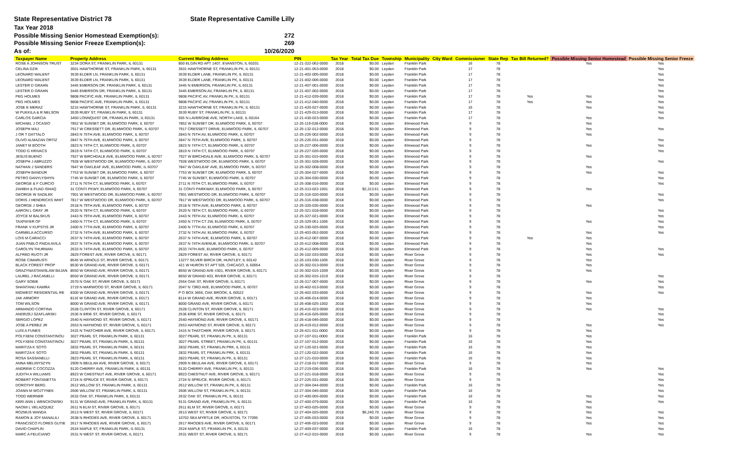State Representative District 78 State Representative Camille Lilly
Tax Year 2018
Possible Missing Senior Homestead Exemption(s): 272
Possible Missing Senior Freeze Exemption(s): 269
As of: 10/26/2020
| Taxpayer Name | Property Address | Current Mailing Address | PIN | Tax Year | Total Tax Due | Township | Municipality | City Ward | Commissioner | State Rep | Tax Bill Returned? | Possible Missing Senior Homestead | Possible Missing Senior Freeze |
| --- | --- | --- | --- | --- | --- | --- | --- | --- | --- | --- | --- | --- | --- |
| ROSE A JOHNSON TRUST | 3234 DORA ST, FRANKLIN PARK, IL 60131 | 800 ELGIN RD APT 1407, EVANSTON, IL 60201 | 12-21-322-062-0000 | 2018 | $0.00 | Leyden | Franklin Park | | 16 | 78 | | Yes | Yes |
| CELINA DZIK | 3501 HAWTHORNE ST, FRANKLIN PARK, IL 60131 | 3501 HAWTHORNE ST, FRANKLIN PK, IL 60131 | 12-21-401-053-0000 | 2018 | $0.00 | Leyden | Franklin Park | | 17 | 78 | | | Yes |
| LEONARD WALENT | 3539 ELDER LN, FRANKLIN PARK, IL 60131 | 3539 ELDER LANE, FRANKLIN PK, IL 60131 | 12-21-402-005-0000 | 2018 | $0.00 | Leyden | Franklin Park | | 17 | 78 | | | Yes |
| LEONARD WALENT | 3539 ELDER LN, FRANKLIN PARK, IL 60131 | 3539 ELDER LANE, FRANKLIN PK, IL 60131 | 12-21-402-006-0000 | 2018 | $0.00 | Leyden | Franklin Park | | 17 | 78 | | | Yes |
| LESTER D GRAHN | 3445 EMERSON DR, FRANKLIN PARK, IL 60131 | 3445 N EMERSON, FRANKLIN PK, IL 60131 | 12-21-407-001-0000 | 2018 | $0.00 | Leyden | Franklin Park | | 17 | 78 | | | Yes |
| LESTER D GRAHN | 3445 EMERSON DR, FRANKLIN PARK, IL 60131 | 3445 EMERSON AV, FRANKLIN PK, IL 60131 | 12-21-407-002-0000 | 2018 | $0.00 | Leyden | Franklin Park | | 17 | 78 | | | Yes |
| PEG HOLMES | 9808 PACIFIC AVE, FRANKLIN PARK, IL 60131 | 9808 PACIFIC AV, FRANKLIN PK, IL 60131 | 12-21-412-039-0000 | 2018 | $0.00 | Leyden | Franklin Park | | 17 | 78 | Yes | Yes | Yes |
| PEG HOLMES | 9808 PACIFIC AVE, FRANKLIN PARK, IL 60131 | 9808 PACIFIC AV, FRANKLIN PK, IL 60131 | 12-21-412-040-0000 | 2018 | $0.00 | Leyden | Franklin Park | | 17 | 78 | Yes | Yes | Yes |
| JOSE E MERAZ | 3215 HAWTHORNE ST, FRANKLIN PARK, IL 60131 | 3215 HAWTHORNE ST, FRANKLIN PK, IL 60131 | 12-21-420-027-0000 | 2018 | $0.00 | Leyden | Franklin Park | | 16 | 78 | | Yes | Yes |
| W PUKKILA & R NELSON | 3539 RUBY ST, FRANKLIN PARK, IL 60131 | 3539 RUBY ST, FRANKLIN PK, IL 60131 | 12-21-429-013-0000 | 2018 | $0.00 | Leyden | Franklin Park | | 17 | 78 | | | Yes |
| CARLOS GARCIA | 3450 LONNQUIST DR, FRANKLIN PARK, IL 60131 | 505 N LAVERGNE AVE, NORTH LAKE, IL 60164 | 12-21-430-023-0000 | 2018 | $0.00 | Leyden | Franklin Park | | 17 | 78 | | Yes | Yes |
| MICHAEL J OCASIO | 7852 W SUNSET DR, ELMWOOD PARK, IL 60707 | 7852 W SUNSET DR, ELMWOOD PARK, IL 60707 | 12-25-119-028-0000 | 2018 | $0.00 | Leyden | Elmwood Park | | 9 | 78 | | Yes | |
| JOSEPH MAJ | 7917 W CRESSETT DR, ELMWOOD PARK, IL 60707 | 7917 CRESSETT DRIVE, ELMWOOD PARK, IL 60707 | 12-25-132-012-0000 | 2018 | $0.00 | Leyden | Elmwood Park | | 9 | 78 | | Yes | Yes |
| J OR T DATTALO | 2843 N 75TH AVE, ELMWOOD PARK, IL 60707 | 2843 N 75TH AV, ELMWOOD PARK, IL 60707 | 12-25-226-002-0000 | 2018 | $0.00 | Leyden | Elmwood Park | | 9 | 78 | | Yes | |
| OLIVO ALMAZAN ORTIZ | 2847 N 75TH AVE, ELMWOOD PARK, IL 60707 | 2847 N 75TH AVE, ELMWOOD PARK, IL 60707 | 12-25-226-031-0000 | 2018 | $0.00 | Leyden | Elmwood Park | | 9 | 78 | | | Yes |
| JANET M BOOTH | 2823 N 74TH CT, ELMWOOD PARK, IL 60707 | 2823 N 74TH CT, ELMWOOD PARK, IL 60707 | 12-25-227-006-0000 | 2018 | $0.00 | Leyden | Elmwood Park | | 9 | 78 | | Yes | Yes |
| TODD G KRIVACS | 2819 N 74TH CT, ELMWOOD PARK, IL 60707 | 2819 N 74TH CT, ELMWOOD PARK, IL 60707 | 12-25-227-026-0000 | 2018 | $0.00 | Leyden | Elmwood Park | | 9 | 78 | | | Yes |
| JESUS BUENO | 7927 W BIRCHDALE AVE, ELMWOOD PARK, IL 60707 | 7927 W BIRCHDALE AVE, ELMWOOD PARK, IL 60707 | 12-25-301-015-0000 | 2018 | $0.00 | Leyden | Elmwood Park | | 9 | 78 | | Yes | |
| JOSEPH J ABRUZZO | 7928 W WESTWOOD DR, ELMWOOD PARK, IL 60707 | 7928 WESTWOOD DR, ELMWOOD PARK, IL 60707 | 12-25-301-028-0000 | 2018 | $0.00 | Leyden | Elmwood Park | | 9 | 78 | | | Yes |
| NATHAN J SANDERS | 7847 W OAKLEAF AVE, ELMWOOD PARK, IL 60707 | 7847 W OAKLEAF AVE, ELMWOOD PARK, IL 60707 | 12-25-302-008-0000 | 2018 | $0.00 | Leyden | Elmwood Park | | 9 | 78 | | Yes | |
| JOSEPH BANDUR | 7753 W SUNSET DR, ELMWOOD PARK, IL 60707 | 7753 W SUNSET DR, ELMWOOD PARK, IL 60707 | 12-25-304-027-0000 | 2018 | $0.00 | Leyden | Elmwood Park | | 9 | 78 | | Yes | Yes |
| PETRO DANYLYSHYN | 7745 W SUNSET DR, ELMWOOD PARK, IL 60707 | 7745 W SUNSET, ELMWOOD PARK, IL 60707 | 12-25-304-030-0000 | 2018 | $0.00 | Leyden | Elmwood Park | | 9 | 78 | | | Yes |
| GEORGE & F CURCIO | 2711 N 76TH CT, ELMWOOD PARK, IL 60707 | 2711 N 76TH CT, ELMWOOD PARK, IL 60707 | 12-25-308-016-0000 | 2018 | $0.00 | Leyden | Elmwood Park | | 9 | 78 | | | Yes |
| ZAHIEH & FUAD ISHAQ | 31 CONTI PKWY, ELMWOOD PARK, IL 60707 | 31 CONTI PARKWAY, ELMWOOD PARK, IL 60707 | 12-25-313-022-1001 | 2018 | $2,313.61 | Leyden | Elmwood Park | | 9 | 78 | | Yes | |
| GEORGE W SADILEK | 7901 W WESTWOOD DR, ELMWOOD PARK, IL 60707 | 7901 WESTWOOD DR, ELMWOOD PARK, IL 60707 | 12-25-316-020-0000 | 2018 | $0.00 | Leyden | Elmwood Park | | 9 | 78 | | | Yes |
| DORIS J HENDRICKS WHIT | 7817 W WESTWOOD DR, ELMWOOD PARK, IL 60707 | 7817 W WESTWOOD DR, ELMWOOD PARK, IL 60707 | 12-25-316-038-0000 | 2018 | $0.00 | Leyden | Elmwood Park | | 9 | 78 | | | Yes |
| GEORGE J SHEA | 2518 N 79TH AVE, ELMWOOD PARK, IL 60707 | 2518 N 79TH AVE, ELMWOOD PARK, IL 60707 | 12-25-320-035-0000 | 2018 | $0.00 | Leyden | Elmwood Park | | 9 | 78 | | Yes | |
| AARON L GRAY JR | 2520 N 78TH CT, ELMWOOD PARK, IL 60707 | 2520 N 78TH CT, ELMWOOD PARK, IL 60707 | 12-25-321-018-0000 | 2018 | $0.00 | Leyden | Elmwood Park | | 9 | 78 | | | Yes |
| JOYCE M BALSKUS | 2443 N 79TH AVE, ELMWOOD PARK, IL 60707 | 2443 N 79TH AV, ELMWOOD PARK, IL 60707 | 12-25-327-021-0000 | 2018 | $0.00 | Leyden | Elmwood Park | | 9 | 78 | | | Yes |
| TAXPAYER OF | 2450 N 77TH CT, ELMWOOD PARK, IL 60707 | 2450 N 77TH CT 2W, ELMWOOD PARK, IL 60707 | 12-25-329-051-1005 | 2018 | $0.00 | Leyden | Elmwood Park | | 9 | 78 | | Yes | Yes |
| FRANK V KUPSTIS JR | 2400 N 77TH AVE, ELMWOOD PARK, IL 60707 | 2400 N 77TH AV, ELMWOOD PARK, IL 60707 | 12-25-330-025-0000 | 2018 | $0.00 | Leyden | Elmwood Park | | 9 | 78 | | | Yes |
| CARMELA ACCURSO | 2732 N 74TH AVE, ELMWOOD PARK, IL 60707 | 2732 N 74TH AV, ELMWOOD PARK, IL 60707 | 12-25-403-052-0000 | 2018 | $0.00 | Leyden | Elmwood Park | | 9 | 78 | | Yes | Yes |
| LOIS M CARACCI | 2637 N 74TH AVE, ELMWOOD PARK, IL 60707 | 2637 N 74TH AVE, ELMWOOD PARK, IL 60707 | 12-25-412-007-0000 | 2018 | $0.00 | Leyden | Elmwood Park | | 9 | 78 | Yes | Yes | |
| JUAN PABLO PAIDA AVILA | 2637 N 74TH AVE, ELMWOOD PARK, IL 60707 | 2637 N 74TH AVENUE, ELMWOOD PARK, IL 60707 | 12-25-412-008-0000 | 2018 | $0.00 | Leyden | Elmwood Park | | 9 | 78 | | Yes | |
| CAROLYN THURMAN | 2633 N 74TH AVE, ELMWOOD PARK, IL 60707 | 2633 74TH AVE, ELMWOOD PARK, IL 60707 | 12-25-412-009-0000 | 2018 | $0.00 | Leyden | Elmwood Park | | 9 | 78 | | Yes | Yes |
| ALFRED RUOTI JR | 2829 FOREST AVE, RIVER GROVE, IL 60171 | 2829 FOREST AV, RIVER GROVE, IL 60171 | 12-26-102-033-0000 | 2018 | $0.00 | Leyden | River Grove | | 9 | 78 | | Yes | Yes |
| ROSE CIMARUSTI | 8545 W ARNOLD ST, RIVER GROVE, IL 60171 | 13277 SILVER BIRCH DR, HUNTLEY, IL 60142 | 12-26-103-030-1005 | 2018 | $0.00 | Leyden | River Grove | | 9 | 78 | | Yes | |
| BLACK FOREST PROP | 8530 W GRAND AVE, RIVER GROVE, IL 60171 | 421 W HURON ST APT 505, CHICAGO, IL 60654 | 12-26-302-013-0000 | 2018 | $0.00 | Leyden | River Grove | | 9 | 78 | | Yes | |
| GRAZYNASTANISLAW BAJAN | 8550 W GRAND AVE, RIVER GROVE, IL 60171 | 8550 W GRAND AVE #301, RIVER GROVE, IL 60171 | 12-26-302-015-1009 | 2018 | $0.00 | Leyden | River Grove | | 9 | 78 | | Yes | |
| LAUREL J RACANELLI | 8550 W GRAND AVE, RIVER GROVE, IL 60171 | 8550 W GRAND 403, RIVER GROVE, IL 60171 | 12-26-302-015-1019 | 2018 | $0.00 | Leyden | River Grove | | 9 | 78 | | | Yes |
| GARY SOBIE | 2570 N OAK ST, RIVER GROVE, IL 60171 | 2564 OAK ST, RIVER GROVE, IL 60171 | 12-26-317-007-0000 | 2018 | $0.00 | Leyden | River Grove | | 9 | 78 | | Yes | Yes |
| SHANTANU KAMRA | 2719 N MARWOOD ST, RIVER GROVE, IL 60171 | 2047 N 73RD AVE, ELMWOOD PARK, IL 60707 | 12-26-402-013-0000 | 2018 | $0.00 | Leyden | River Grove | | 9 | 78 | | | Yes |
| MIDWEST RESIDENTIAL RE | 8300 W GRAND AVE, RIVER GROVE, IL 60171 | P O BOX 3666, OAK BROOK, IL 60522 | 12-26-402-033-0000 | 2018 | $0.00 | Leyden | River Grove | | 9 | 78 | | Yes | Yes |
| JAK ARMORY | 8116 W GRAND AVE, RIVER GROVE, IL 60171 | 8114 W GRAND AVE, RIVER GROVE, IL 60171 | 12-26-406-014-0000 | 2018 | $0.00 | Leyden | River Grove | | 9 | 78 | | Yes | |
| TOM WILSON | 8000 W GRAND AVE, RIVER GROVE, IL 60171 | 8000 GRAND AVE, RIVER GROVE, IL 60171 | 12-26-408-025-1002 | 2018 | $0.00 | Leyden | River Grove | | 9 | 78 | | Yes | |
| ARMANDO CORTINA | 2528 CLINTON ST, RIVER GROVE, IL 60171 | 2528 CLINTON ST, RIVER GROVE, IL 60171 | 12-26-415-023-0000 | 2018 | $0.00 | Leyden | River Grove | | 9 | 78 | | Yes | Yes |
| ANDRZEJ SZAFLARSKI | 2536 N ERIE ST, RIVER GROVE, IL 60171 | 2536 ERIE ST, RIVER GROVE, IL 60171 | 12-26-416-026-0000 | 2018 | $0.00 | Leyden | River Grove | | 9 | 78 | | | Yes |
| SERGIO LOPEZ | 2540 N HAYMOND ST, RIVER GROVE, IL 60171 | 2540 HAYMOND AVE, RIVER GROVE, IL 60171 | 12-26-418-046-0000 | 2018 | $0.00 | Leyden | River Grove | | 9 | 78 | | | Yes |
| JOSE A PEREZ JR | 2553 N HAYMOND ST, RIVER GROVE, IL 60171 | 2553 HAYMOND ST, RIVER GROVE, IL 60171 | 12-26-419-012-0000 | 2018 | $0.00 | Leyden | River Grove | | 9 | 78 | | Yes | Yes |
| LUIS A FUNES | 2415 N THATCHER AVE, RIVER GROVE, IL 60171 | 2415 N THATCHER, RIVER GROVE, IL 60171 | 12-26-421-011-0000 | 2018 | $0.00 | Leyden | River Grove | | 9 | 78 | | Yes | |
| POLYXENI CONSTANTINOU | 3027 PEARL ST, FRANKLIN PARK, IL 60131 | 3027 PEARL ST, FRANKLIN PK, IL 60131 | 12-27-107-011-0000 | 2018 | $0.00 | Leyden | Franklin Park | | 16 | 78 | | Yes | |
| POLYXENI CONSTANTINOU | 3027 PEARL ST, FRANKLIN PARK, IL 60131 | 3027 PEARL STREET, FRANKLIN PK, IL 60131 | 12-27-107-012-0000 | 2018 | $0.00 | Leyden | Franklin Park | | 16 | 78 | | Yes | |
| MARITZA K SOTO | 2832 PEARL ST, FRANKLIN PARK, IL 60131 | 2832 PEARL ST, FRANKLIN PRK, IL 60131 | 12-27-120-021-0000 | 2018 | $0.00 | Leyden | Franklin Park | | 16 | 78 | | Yes | |
| MARITZA K SOTO | 2832 PEARL ST, FRANKLIN PARK, IL 60131 | 2832 PEARL ST, FRANKLIN PRK, IL 60131 | 12-27-120-022-0000 | 2018 | $0.00 | Leyden | Franklin Park | | 16 | 78 | | Yes | |
| ROSA SASSANELLI | 2823 PEARL ST, FRANKLIN PARK, IL 60131 | 2823 PEARL ST, FRANKLIN PK, IL 60131 | 12-27-121-010-0000 | 2018 | $0.00 | Leyden | Franklin Park | | 16 | 78 | | Yes | |
| ANNA MELINYSZYN | 2909 N BEULAH AVE, RIVER GROVE, IL 60171 | 2909 N BEULAH AVE, RIVER GROVE, IL 60171 | 12-27-218-017-0000 | 2018 | $0.00 | Leyden | River Grove | | 9 | 78 | | Yes | |
| ANDREW C COCOZZA | 9120 CHERRY AVE, FRANKLIN PARK, IL 60131 | 9120 CHERRY AVE, FRANKLIN PK, IL 60131 | 12-27-219-036-0000 | 2018 | $0.00 | Leyden | Franklin Park | | 16 | 78 | | Yes | Yes |
| JUDITH A WILLIAMS | 8923 W CHESTNUT AVE, RIVER GROVE, IL 60171 | 8923 CHESTNUT AVE, RIVER GROVE, IL 60171 | 12-27-221-018-0000 | 2018 | $0.00 | Leyden | River Grove | | 9 | 78 | | | Yes |
| ROBERT FONTANETTA | 2724 N SPRUCE ST, RIVER GROVE, IL 60171 | 2724 N SPRUCE, RIVER GROVE, IL 60171 | 12-27-225-031-0000 | 2018 | $0.00 | Leyden | River Grove | | 9 | 78 | | | Yes |
| DOROTHY BERG | 2612 WILLOW ST, FRANKLIN PARK, IL 60131 | 2612 WILLOW ST, FRANKLIN PK, IL 60131 | 12-27-304-044-0000 | 2018 | $0.00 | Leyden | Franklin Park | | 16 | 78 | | | Yes |
| JOANN M WOJTYNEK | 2606 WILLOW ST, FRANKLIN PARK, IL 60131 | 2606 WILLOW ST, FRANKLIN PK, IL 60131 | 12-27-304-046-0000 | 2018 | $0.00 | Leyden | Franklin Park | | 16 | 78 | | | Yes |
| TODD WERNER | 2632 OAK ST, FRANKLIN PARK, IL 60131 | 2632 OAK ST, FRANKLIN PK, IL 60131 | 12-27-400-055-0000 | 2018 | $0.00 | Leyden | Franklin Park | | 16 | 78 | | Yes | Yes |
| KERI ANN L WENCKOWSKI | 9131 W GRAND AVE, FRANKLIN PARK, IL 60131 | 9131 GRAND AVE, FRANKLIN PK, IL 60131 | 12-27-400-079-0000 | 2018 | $0.00 | Leyden | Franklin Park | | 16 | 78 | | Yes | Yes |
| NAOMI L VELAZQUEZ | 2611 N ELM ST, RIVER GROVE, IL 60171 | 2611 ELM ST, RIVER GROVE, IL 60171 | 12-27-403-025-0000 | 2018 | $0.00 | Leyden | River Grove | | 9 | 78 | | Yes | |
| ROZMUS WANDA | 2613 N WEST ST, RIVER GROVE, IL 60171 | 2613 WEST ST, RIVER GROVE, IL 60171 | 12-27-404-025-0000 | 2018 | $6,240.70 | Leyden | River Grove | | 9 | 78 | | Yes | Yes |
| RAMON & JOY MANALILI | 2638 N RHODES AVE, RIVER GROVE, IL 60171 | 10702 SEA MYRTLE DR, HOUSTON, TX 77095 | 12-27-405-033-0000 | 2018 | $0.00 | Leyden | River Grove | | 9 | 78 | | Yes | Yes |
| FRANCISCO FLORES GUTIE | 2617 N RHODES AVE, RIVER GROVE, IL 60171 | 2617 RHODES AVE, RIVER GROVE, IL 60171 | 12-27-406-023-0000 | 2018 | $0.00 | Leyden | River Grove | | 9 | 78 | | Yes | Yes |
| DAVID CHAPLIN | 2524 MAPLE ST, FRANKLIN PARK, IL 60131 | 2524 MAPLE ST, FRANKLIN PK, IL 60131 | 12-27-409-037-0000 | 2018 | $0.00 | Leyden | Franklin Park | | 16 | 78 | | | Yes |
| MARC A FELICIANO | 2531 N WEST ST, RIVER GROVE, IL 60171 | 2531 WEST ST, RIVER GROVE, IL 60171 | 12-27-412-015-0000 | 2018 | $0.00 | Leyden | River Grove | | 9 | 78 | | Yes | Yes |